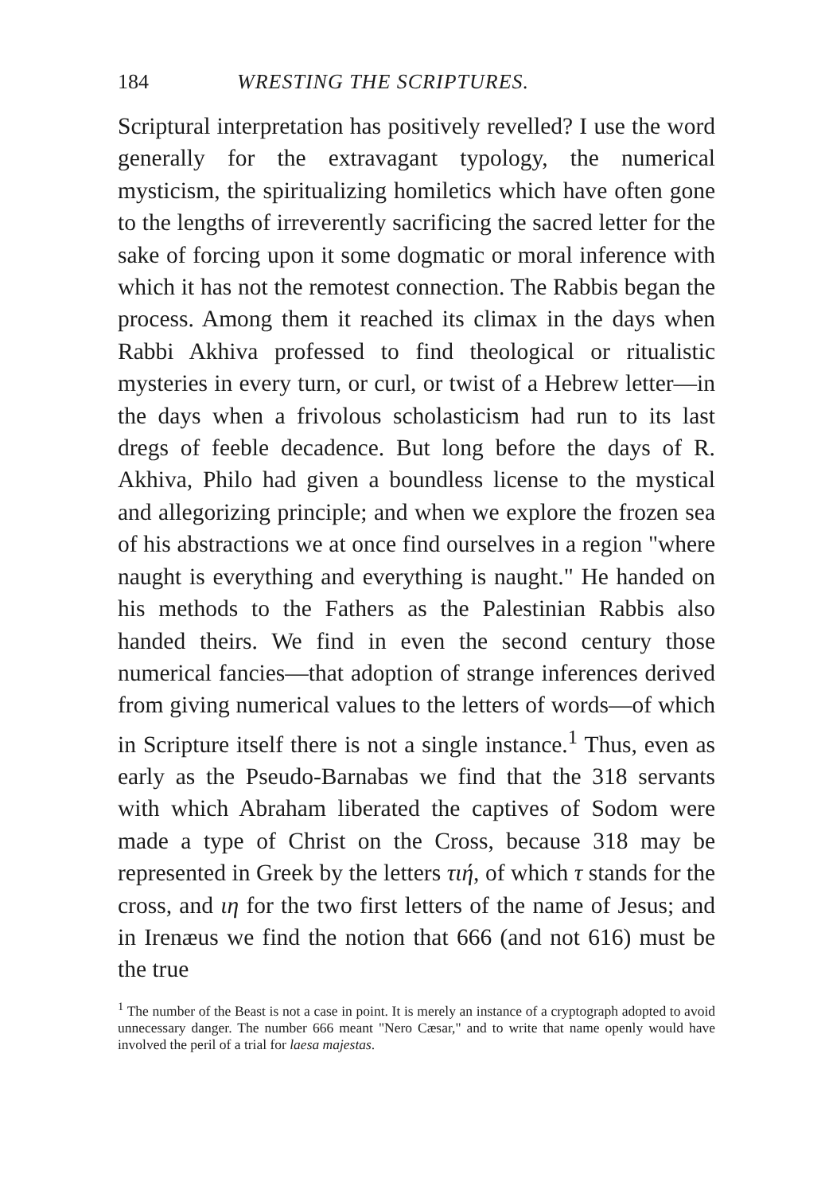184 WRESTING THE SCRIPTURES.
Scriptural interpretation has positively revelled? I use the word generally for the extravagant typology, the numerical mysticism, the spiritualizing homiletics which have often gone to the lengths of irreverently sacrificing the sacred letter for the sake of forcing upon it some dogmatic or moral inference with which it has not the remotest connection. The Rabbis began the process. Among them it reached its climax in the days when Rabbi Akhiva professed to find theological or ritualistic mysteries in every turn, or curl, or twist of a Hebrew letter—in the days when a frivolous scholasticism had run to its last dregs of feeble decadence. But long before the days of R. Akhiva, Philo had given a boundless license to the mystical and allegorizing principle; and when we explore the frozen sea of his abstractions we at once find ourselves in a region "where naught is everything and everything is naught." He handed on his methods to the Fathers as the Palestinian Rabbis also handed theirs. We find in even the second century those numerical fancies—that adoption of strange inferences derived from giving numerical values to the letters of words—of which in Scripture itself there is not a single instance.<sup>1</sup> Thus, even as early as the Pseudo-Barnabas we find that the 318 servants with which Abraham liberated the captives of Sodom were made a type of Christ on the Cross, because 318 may be represented in Greek by the letters τιή, of which τ stands for the cross, and ιη for the two first letters of the name of Jesus; and in Irenæus we find the notion that 666 (and not 616) must be the true
<sup>1</sup> The number of the Beast is not a case in point. It is merely an instance of a cryptograph adopted to avoid unnecessary danger. The number 666 meant "Nero Cæsar," and to write that name openly would have involved the peril of a trial for laesa majestas.